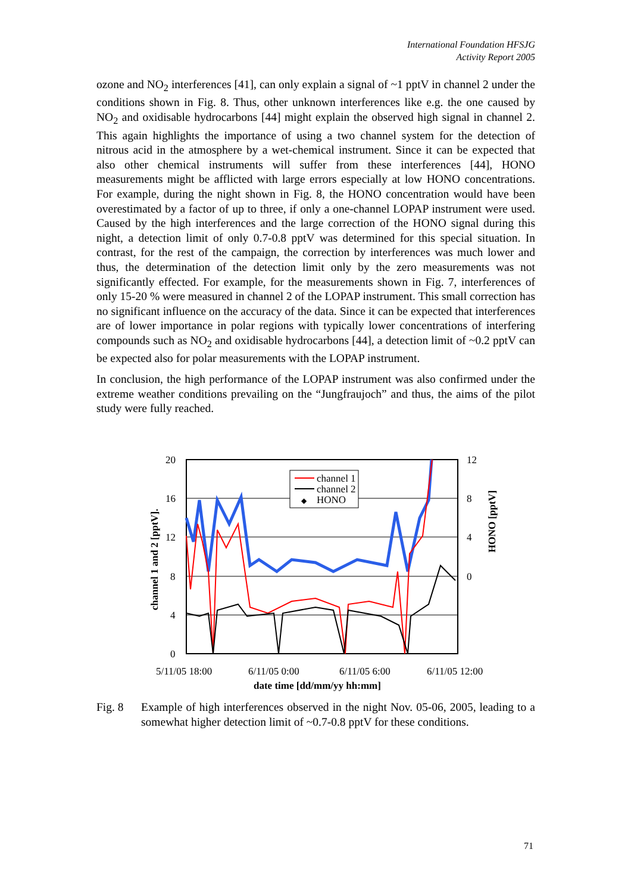International Foundation HFSJG
Activity Report 2005
ozone and NO<sub>2</sub> interferences [41], can only explain a signal of ~1 pptV in channel 2 under the conditions shown in Fig. 8. Thus, other unknown interferences like e.g. the one caused by NO<sub>2</sub> and oxidisable hydrocarbons [44] might explain the observed high signal in channel 2. This again highlights the importance of using a two channel system for the detection of nitrous acid in the atmosphere by a wet-chemical instrument. Since it can be expected that also other chemical instruments will suffer from these interferences [44], HONO measurements might be afflicted with large errors especially at low HONO concentrations. For example, during the night shown in Fig. 8, the HONO concentration would have been overestimated by a factor of up to three, if only a one-channel LOPAP instrument were used. Caused by the high interferences and the large correction of the HONO signal during this night, a detection limit of only 0.7-0.8 pptV was determined for this special situation. In contrast, for the rest of the campaign, the correction by interferences was much lower and thus, the determination of the detection limit only by the zero measurements was not significantly effected. For example, for the measurements shown in Fig. 7, interferences of only 15-20 % were measured in channel 2 of the LOPAP instrument. This small correction has no significant influence on the accuracy of the data. Since it can be expected that interferences are of lower importance in polar regions with typically lower concentrations of interfering compounds such as NO<sub>2</sub> and oxidisable hydrocarbons [44], a detection limit of ~0.2 pptV can be expected also for polar measurements with the LOPAP instrument.
In conclusion, the high performance of the LOPAP instrument was also confirmed under the extreme weather conditions prevailing on the “Jungfraujoch” and thus, the aims of the pilot study were fully reached.
20
16
12
8
4
0
12
8
4
0
channel 1 and 2 [pptV].
HONO [pptV]
channel 1
channel 2
◆
HONO
5/11/05 18:00
6/11/05 0:00
6/11/05 6:00
6/11/05 12:00
date time [dd/mm/yy hh:mm]
Fig. 8 Example of high interferences observed in the night Nov. 05-06, 2005, leading to a somewhat higher detection limit of ~0.7-0.8 pptV for these conditions.
71